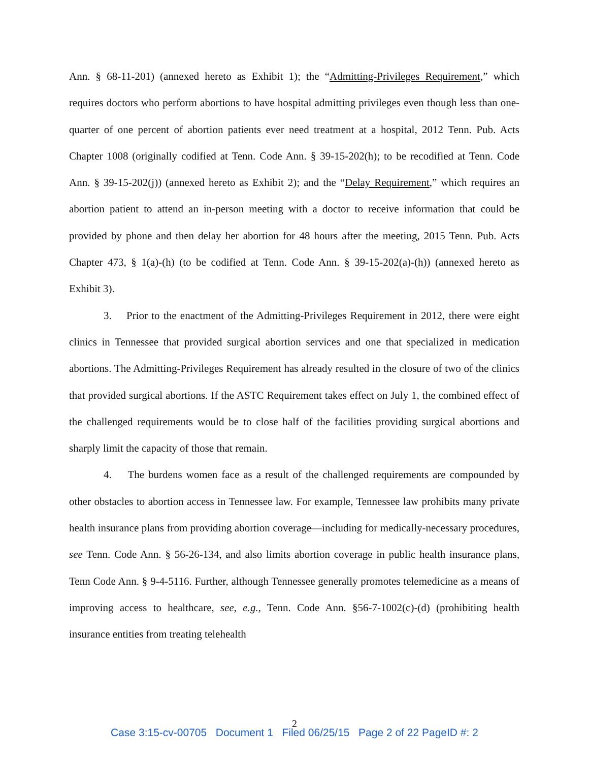Ann. § 68-11-201) (annexed hereto as Exhibit 1); the “Admitting-Privileges Requirement,” which requires doctors who perform abortions to have hospital admitting privileges even though less than one-quarter of one percent of abortion patients ever need treatment at a hospital, 2012 Tenn. Pub. Acts Chapter 1008 (originally codified at Tenn. Code Ann. § 39-15-202(h); to be recodified at Tenn. Code Ann. § 39-15-202(j)) (annexed hereto as Exhibit 2); and the “Delay Requirement,” which requires an abortion patient to attend an in-person meeting with a doctor to receive information that could be provided by phone and then delay her abortion for 48 hours after the meeting, 2015 Tenn. Pub. Acts Chapter 473, § 1(a)-(h) (to be codified at Tenn. Code Ann. § 39-15-202(a)-(h)) (annexed hereto as Exhibit 3).
3. Prior to the enactment of the Admitting-Privileges Requirement in 2012, there were eight clinics in Tennessee that provided surgical abortion services and one that specialized in medication abortions. The Admitting-Privileges Requirement has already resulted in the closure of two of the clinics that provided surgical abortions. If the ASTC Requirement takes effect on July 1, the combined effect of the challenged requirements would be to close half of the facilities providing surgical abortions and sharply limit the capacity of those that remain.
4. The burdens women face as a result of the challenged requirements are compounded by other obstacles to abortion access in Tennessee law. For example, Tennessee law prohibits many private health insurance plans from providing abortion coverage—including for medically-necessary procedures, see Tenn. Code Ann. § 56-26-134, and also limits abortion coverage in public health insurance plans, Tenn Code Ann. § 9-4-5116. Further, although Tennessee generally promotes telemedicine as a means of improving access to healthcare, see, e.g., Tenn. Code Ann. §56-7-1002(c)-(d) (prohibiting health insurance entities from treating telehealth
2
Case 3:15-cv-00705 Document 1 Filed 06/25/15 Page 2 of 22 PageID #: 2